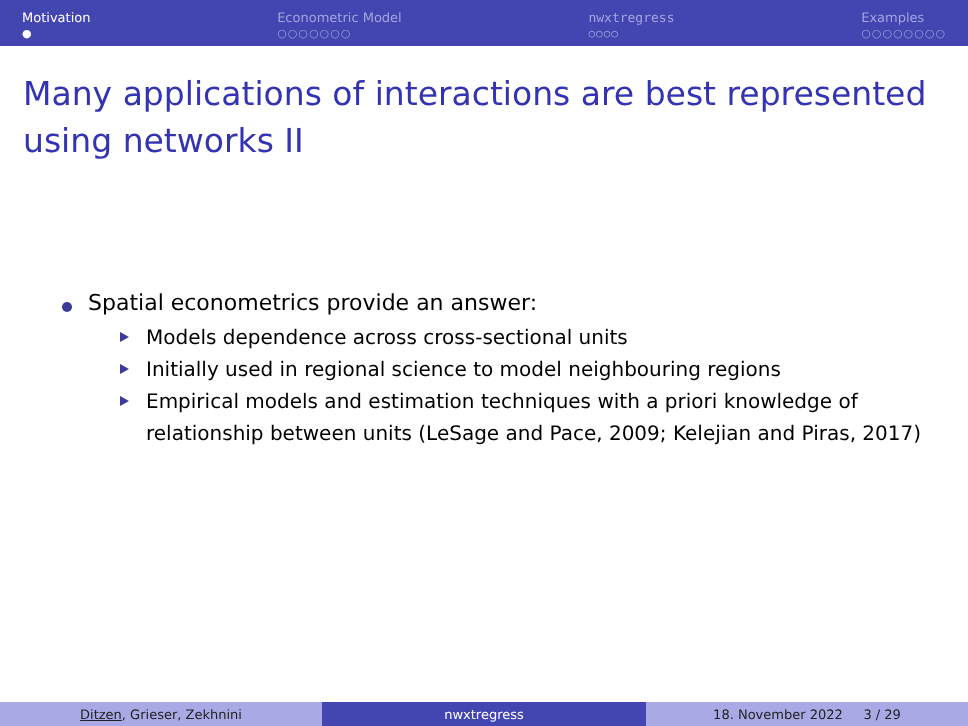Motivation
●
Econometric Model
○○○○○○○
nwxtregress
○○○○
Examples
○○○○○○○○
Many applications of interactions are best represented using networks II
Spatial econometrics provide an answer:
Models dependence across cross-sectional units
Initially used in regional science to model neighbouring regions
Empirical models and estimation techniques with a priori knowledge of relationship between units (LeSage and Pace, 2009; Kelejian and Piras, 2017)
Ditzen, Grieser, Zekhnini nwxtregress 18. November 2022 3 / 29